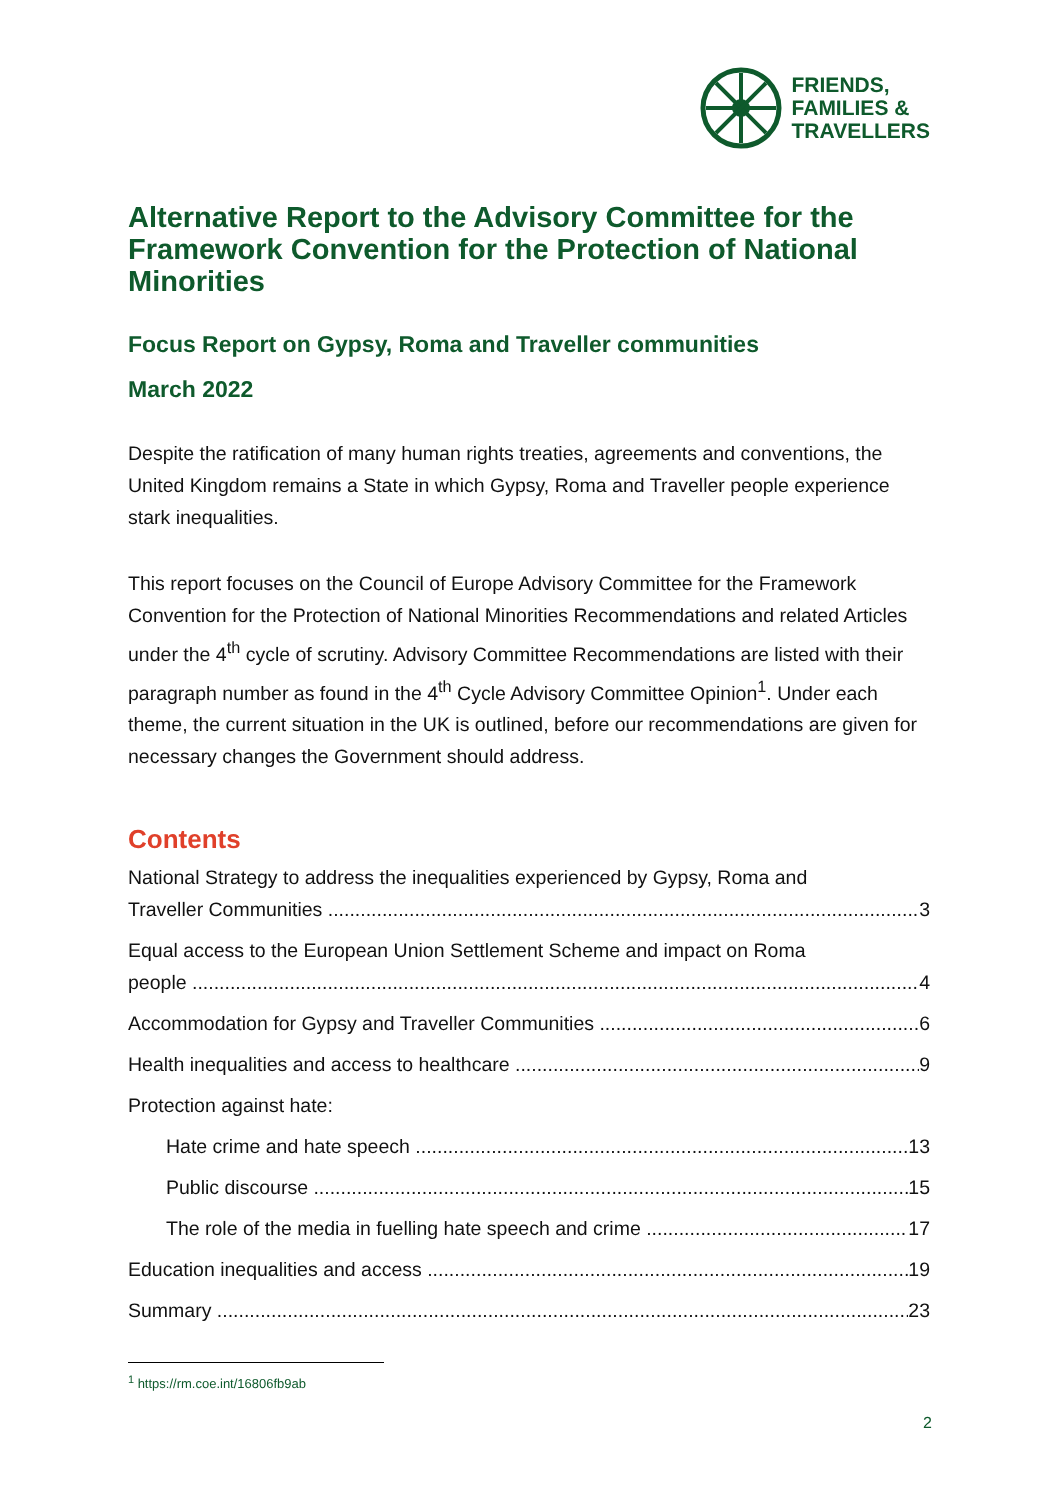FRIENDS,
FAMILIES &
TRAVELLERS
Alternative Report to the Advisory Committee for the Framework Convention for the Protection of National Minorities
Focus Report on Gypsy, Roma and Traveller communities
March 2022
Despite the ratification of many human rights treaties, agreements and conventions, the United Kingdom remains a State in which Gypsy, Roma and Traveller people experience stark inequalities.
This report focuses on the Council of Europe Advisory Committee for the Framework Convention for the Protection of National Minorities Recommendations and related Articles under the 4<sup>th</sup> cycle of scrutiny. Advisory Committee Recommendations are listed with their paragraph number as found in the 4<sup>th</sup> Cycle Advisory Committee Opinion<sup>1</sup>. Under each theme, the current situation in the UK is outlined, before our recommendations are given for necessary changes the Government should address.
Contents
National Strategy to address the inequalities experienced by Gypsy, Roma and
Traveller Communities 3
Equal access to the European Union Settlement Scheme and impact on Roma
people 4
Accommodation for Gypsy and Traveller Communities 6
Health inequalities and access to healthcare 9
Protection against hate:
Hate crime and hate speech 13
Public discourse 15
The role of the media in fuelling hate speech and crime 17
Education inequalities and access 19
Summary 23
<sup>1</sup> https://rm.coe.int/16806fb9ab
2